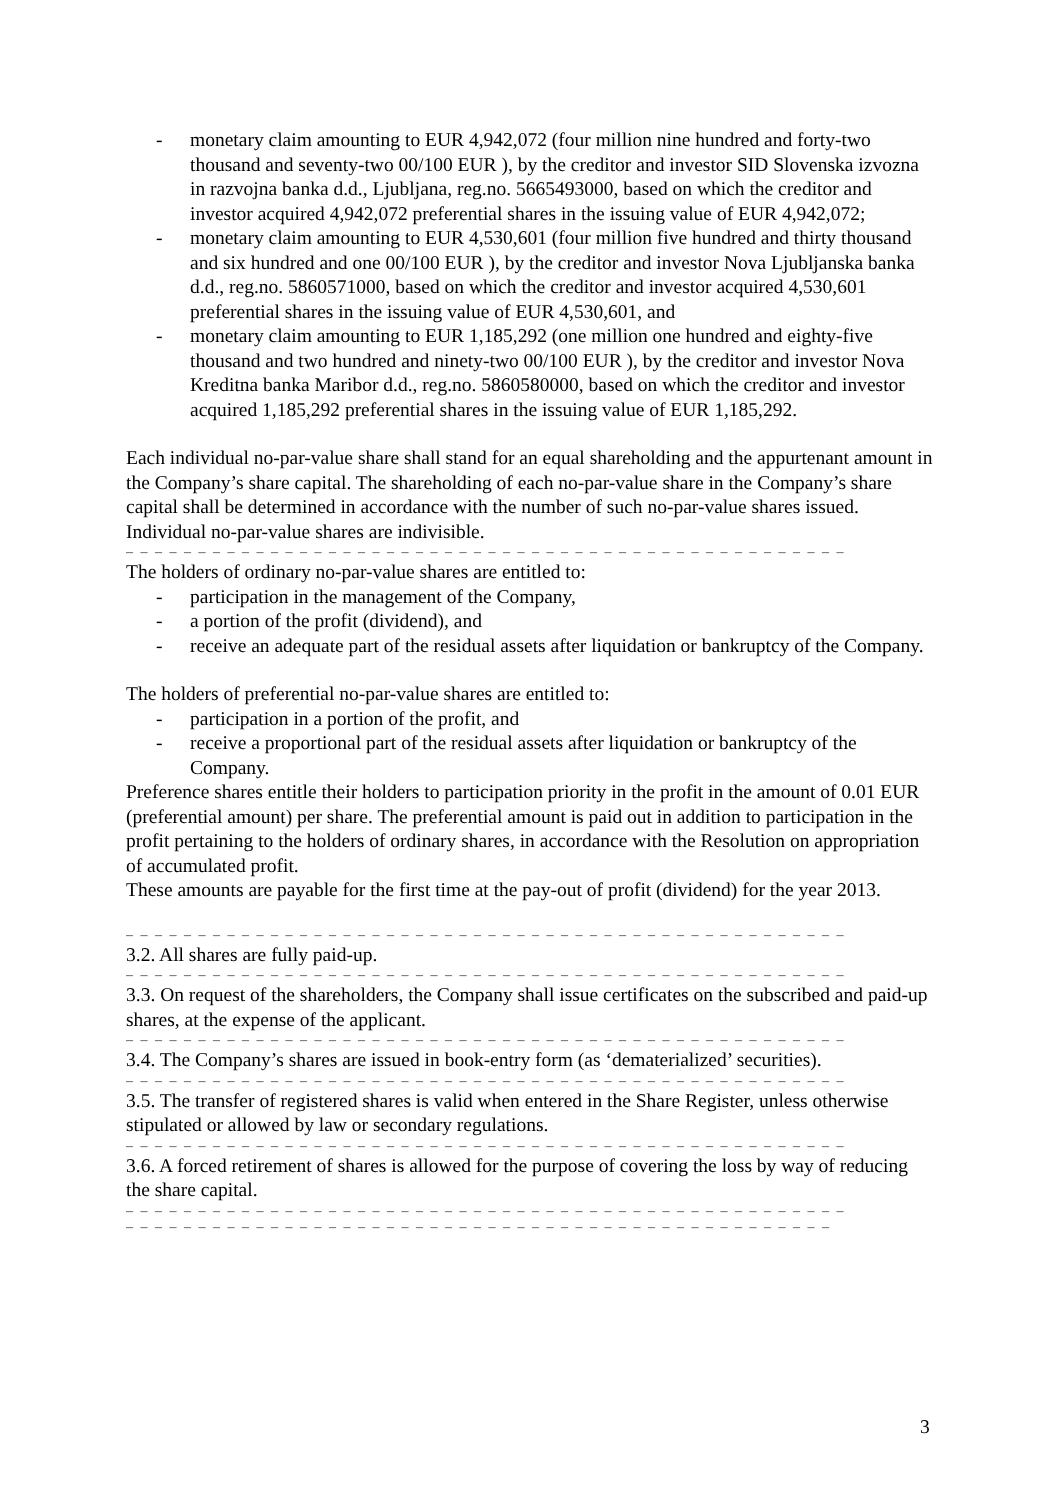- monetary claim amounting to EUR 4,942,072 (four million nine hundred and forty-two thousand and seventy-two 00/100 EUR ), by the creditor and investor SID Slovenska izvozna in razvojna banka d.d., Ljubljana, reg.no. 5665493000, based on which the creditor and investor acquired 4,942,072 preferential shares in the issuing value of EUR 4,942,072;
- monetary claim amounting to EUR 4,530,601 (four million five hundred and thirty thousand and six hundred and one 00/100 EUR ), by the creditor and investor Nova Ljubljanska banka d.d., reg.no. 5860571000, based on which the creditor and investor acquired 4,530,601 preferential shares in the issuing value of EUR 4,530,601, and
- monetary claim amounting to EUR 1,185,292 (one million one hundred and eighty-five thousand and two hundred and ninety-two 00/100 EUR ), by the creditor and investor Nova Kreditna banka Maribor d.d., reg.no. 5860580000, based on which the creditor and investor acquired 1,185,292 preferential shares in the issuing value of EUR 1,185,292.
Each individual no-par-value share shall stand for an equal shareholding and the appurtenant amount in the Company’s share capital. The shareholding of each no-par-value share in the Company’s share capital shall be determined in accordance with the number of such no-par-value shares issued. Individual no-par-value shares are indivisible.
– – – – – – – – – – – – – – – – – – – – – – – – – – – – – – – – – – – – – – – – – – – – – – – – – –
The holders of ordinary no-par-value shares are entitled to:
- participation in the management of the Company,
- a portion of the profit (dividend), and
- receive an adequate part of the residual assets after liquidation or bankruptcy of the Company.
The holders of preferential no-par-value shares are entitled to:
- participation in a portion of the profit, and
- receive a proportional part of the residual assets after liquidation or bankruptcy of the Company.
Preference shares entitle their holders to participation priority in the profit in the amount of 0.01 EUR (preferential amount) per share. The preferential amount is paid out in addition to participation in the profit pertaining to the holders of ordinary shares, in accordance with the Resolution on appropriation of accumulated profit.
These amounts are payable for the first time at the pay-out of profit (dividend) for the year 2013.
– – – – – – – – – – – – – – – – – – – – – – – – – – – – – – – – – – – – – – – – – – – – – – – – – –
3.2. All shares are fully paid-up.
– – – – – – – – – – – – – – – – – – – – – – – – – – – – – – – – – – – – – – – – – – – – – – – – – –
3.3. On request of the shareholders, the Company shall issue certificates on the subscribed and paid-up shares, at the expense of the applicant.
– – – – – – – – – – – – – – – – – – – – – – – – – – – – – – – – – – – – – – – – – – – – – – – – – –
3.4. The Company’s shares are issued in book-entry form (as ‘dematerialized’ securities).
– – – – – – – – – – – – – – – – – – – – – – – – – – – – – – – – – – – – – – – – – – – – – – – – – –
3.5. The transfer of registered shares is valid when entered in the Share Register, unless otherwise stipulated or allowed by law or secondary regulations.
– – – – – – – – – – – – – – – – – – – – – – – – – – – – – – – – – – – – – – – – – – – – – – – – – –
3.6. A forced retirement of shares is allowed for the purpose of covering the loss by way of reducing the share capital.
– – – – – – – – – – – – – – – – – – – – – – – – – – – – – – – – – – – – – – – – – – – – – – – – – –
– – – – – – – – – – – – – – – – – – – – – – – – – – – – – – – – – – – – – – – – – – – – – – – – –
3